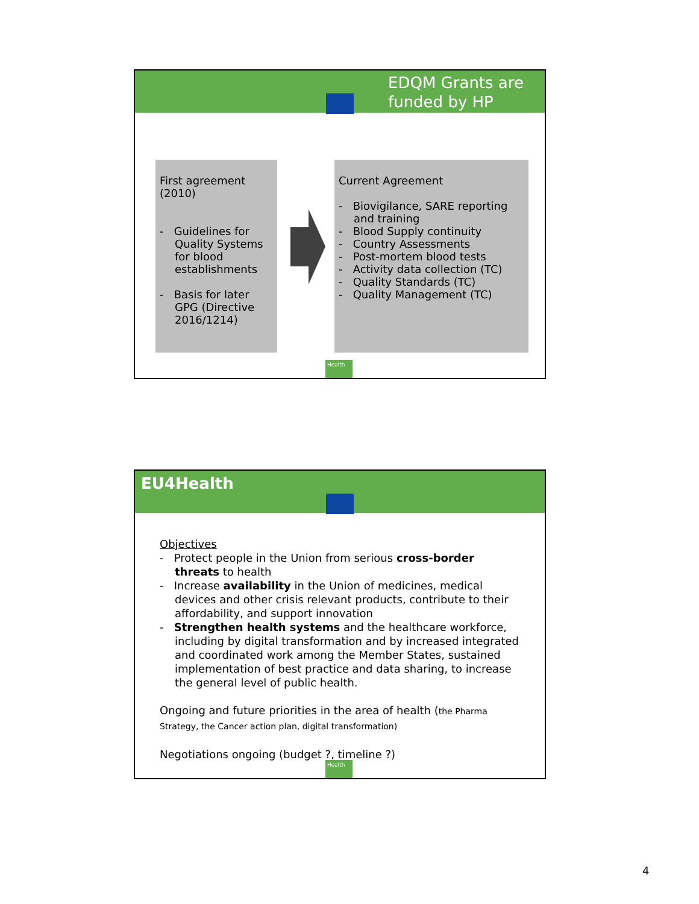EDQM Grants are
funded by HP
First agreement (2010)
- Guidelines for Quality Systems for blood establishments
- Basis for later GPG (Directive 2016/1214)
Current Agreement
- Biovigilance, SARE reporting and training
- Blood Supply continuity
- Country Assessments
- Post-mortem blood tests
- Activity data collection (TC)
- Quality Standards (TC)
- Quality Management (TC)
Health
EU4Health
Objectives
- Protect people in the Union from serious cross-border threats to health
- Increase availability in the Union of medicines, medical devices and other crisis relevant products, contribute to their affordability, and support innovation
- Strengthen health systems and the healthcare workforce, including by digital transformation and by increased integrated and coordinated work among the Member States, sustained implementation of best practice and data sharing, to increase the general level of public health.
Ongoing and future priorities in the area of health (the Pharma Strategy, the Cancer action plan, digital transformation)
Negotiations ongoing (budget ?, timeline ?)
Health
4